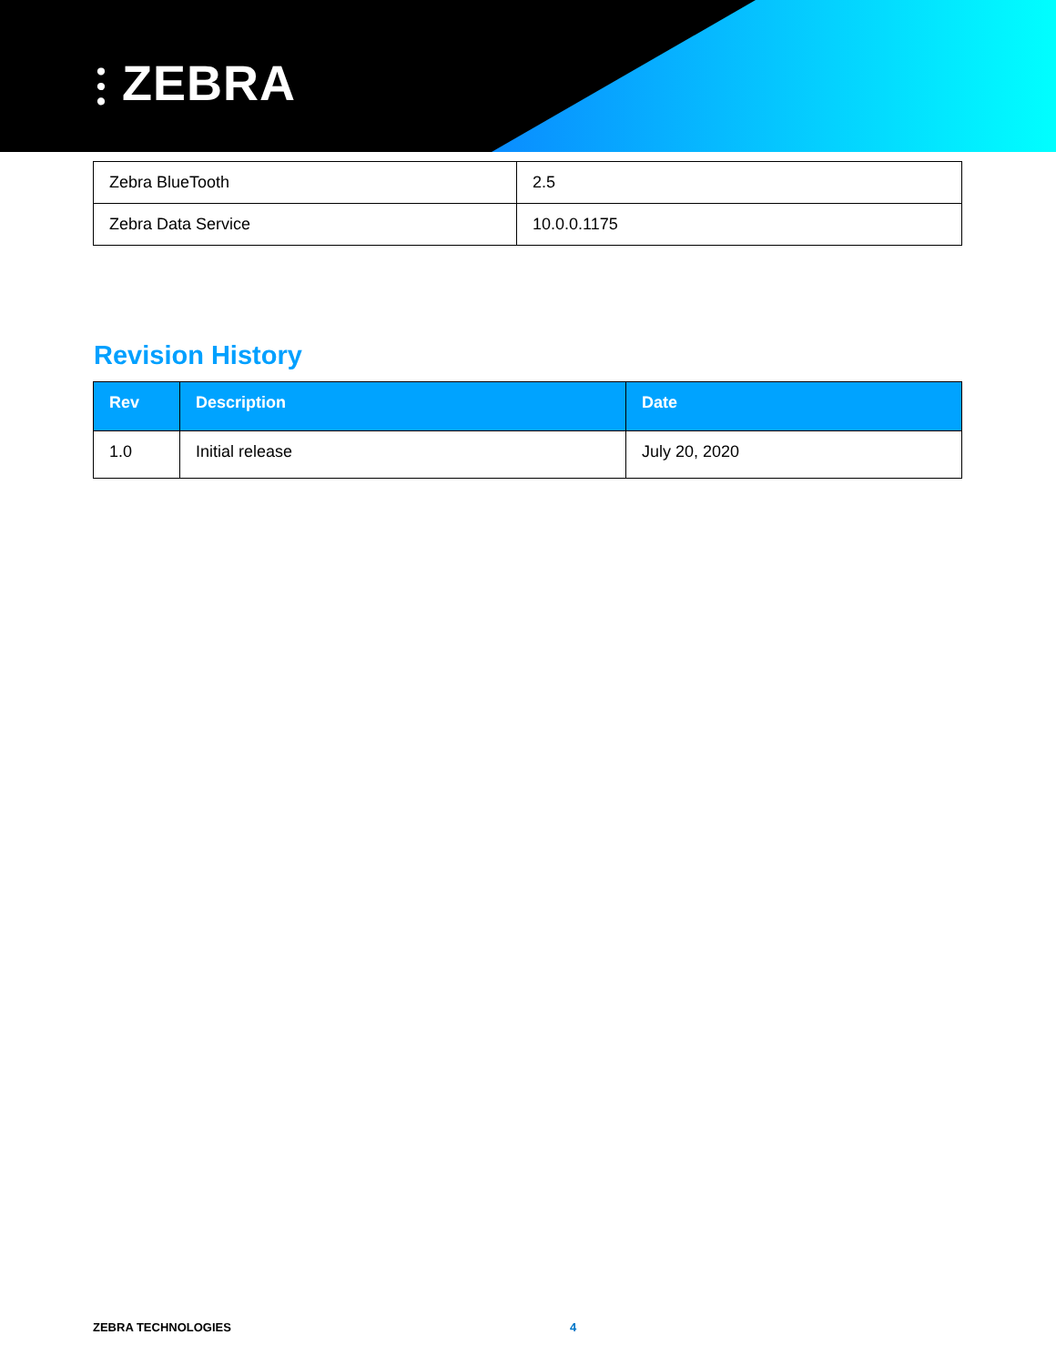⫶ ZEBRA
| Zebra BlueTooth | 2.5 |
| Zebra Data Service | 10.0.0.1175 |
Revision History
| Rev | Description | Date |
| --- | --- | --- |
| 1.0 | Initial release | July 20, 2020 |
ZEBRA TECHNOLOGIES 4